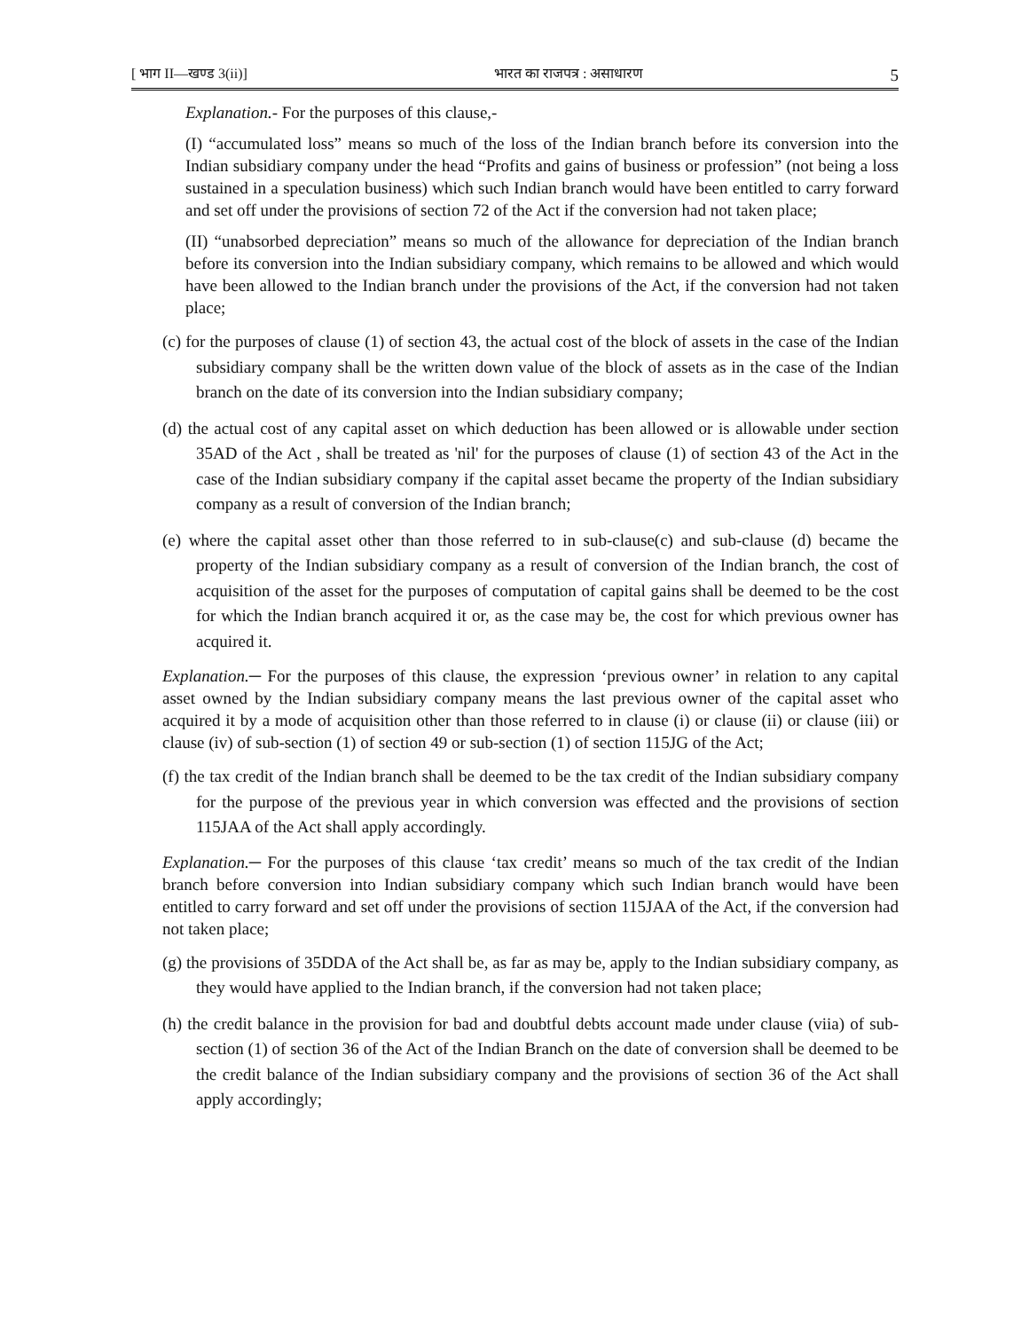[ भाग II—खण्ड 3(ii)] भारत का राजपत्र : असाधारण 5
Explanation.- For the purposes of this clause,-
(I) “accumulated loss” means so much of the loss of the Indian branch before its conversion into the Indian subsidiary company under the head “Profits and gains of business or profession” (not being a loss sustained in a speculation business) which such Indian branch would have been entitled to carry forward and set off under the provisions of section 72 of the Act if the conversion had not taken place;
(II) “unabsorbed depreciation” means so much of the allowance for depreciation of the Indian branch before its conversion into the Indian subsidiary company, which remains to be allowed and which would have been allowed to the Indian branch under the provisions of the Act, if the conversion had not taken place;
(c) for the purposes of clause (1) of section 43, the actual cost of the block of assets in the case of the Indian subsidiary company shall be the written down value of the block of assets as in the case of the Indian branch on the date of its conversion into the Indian subsidiary company;
(d) the actual cost of any capital asset on which deduction has been allowed or is allowable under section 35AD of the Act , shall be treated as 'nil' for the purposes of clause (1) of section 43 of the Act in the case of the Indian subsidiary company if the capital asset became the property of the Indian subsidiary company as a result of conversion of the Indian branch;
(e) where the capital asset other than those referred to in sub-clause(c) and sub-clause (d) became the property of the Indian subsidiary company as a result of conversion of the Indian branch, the cost of acquisition of the asset for the purposes of computation of capital gains shall be deemed to be the cost for which the Indian branch acquired it or, as the case may be, the cost for which previous owner has acquired it.
Explanation.─ For the purposes of this clause, the expression ‘previous owner’ in relation to any capital asset owned by the Indian subsidiary company means the last previous owner of the capital asset who acquired it by a mode of acquisition other than those referred to in clause (i) or clause (ii) or clause (iii) or clause (iv) of sub-section (1) of section 49 or sub-section (1) of section 115JG of the Act;
(f) the tax credit of the Indian branch shall be deemed to be the tax credit of the Indian subsidiary company for the purpose of the previous year in which conversion was effected and the provisions of section 115JAA of the Act shall apply accordingly.
Explanation.─ For the purposes of this clause ‘tax credit’ means so much of the tax credit of the Indian branch before conversion into Indian subsidiary company which such Indian branch would have been entitled to carry forward and set off under the provisions of section 115JAA of the Act, if the conversion had not taken place;
(g) the provisions of 35DDA of the Act shall be, as far as may be, apply to the Indian subsidiary company, as they would have applied to the Indian branch, if the conversion had not taken place;
(h) the credit balance in the provision for bad and doubtful debts account made under clause (viia) of sub-section (1) of section 36 of the Act of the Indian Branch on the date of conversion shall be deemed to be the credit balance of the Indian subsidiary company and the provisions of section 36 of the Act shall apply accordingly;